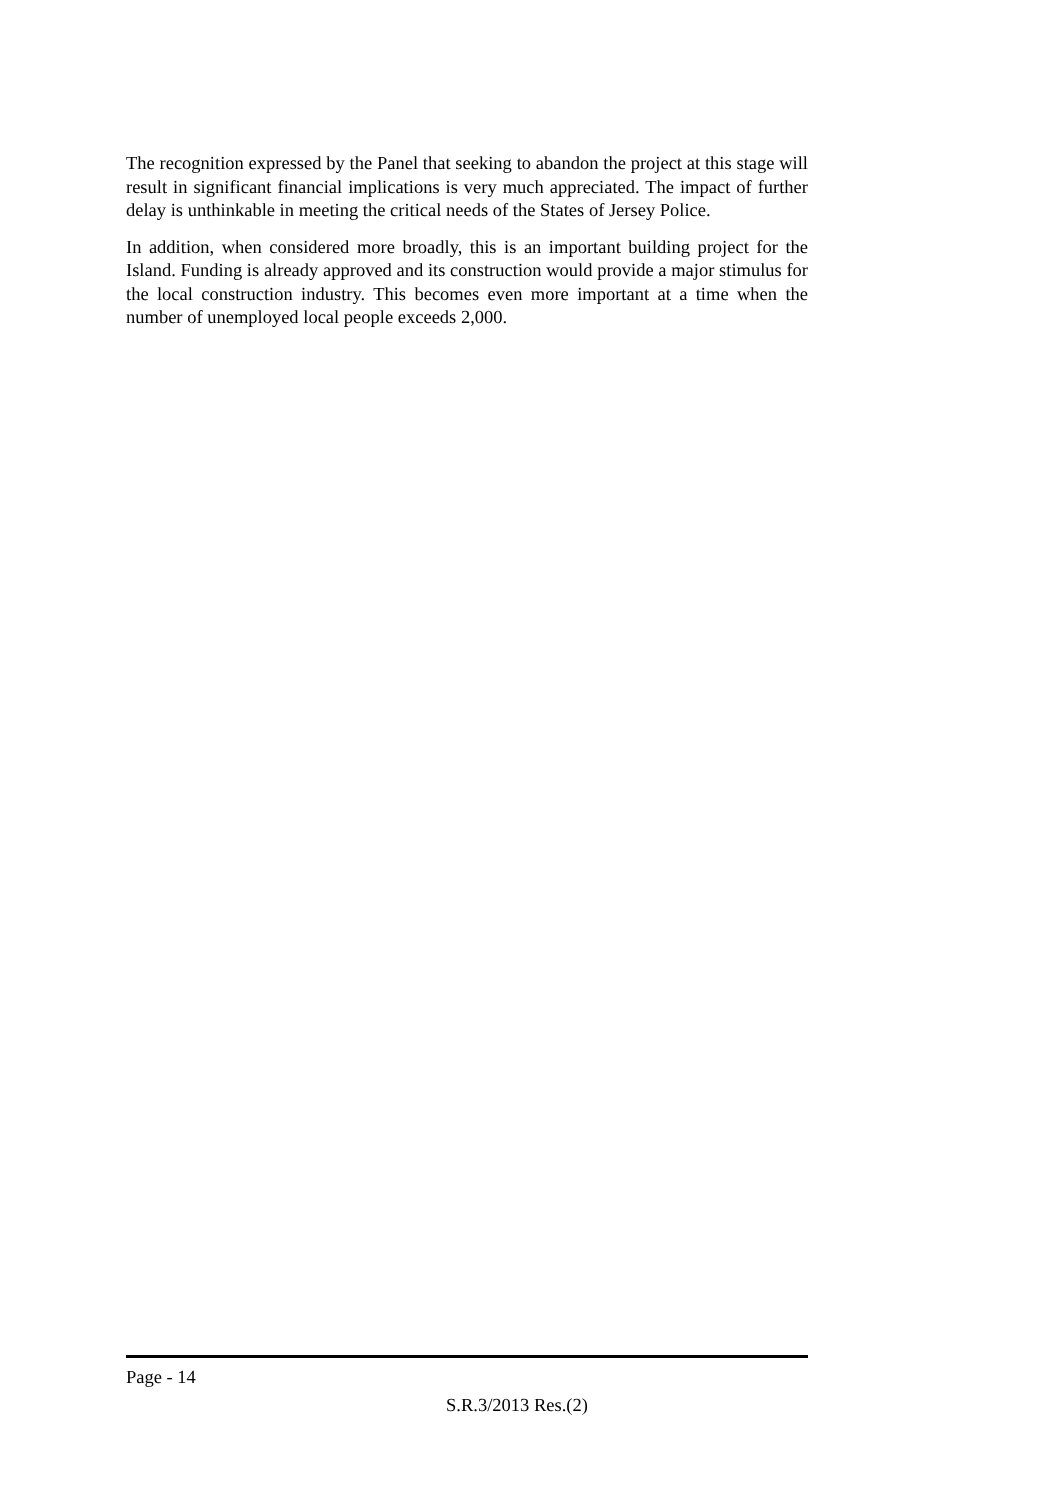The recognition expressed by the Panel that seeking to abandon the project at this stage will result in significant financial implications is very much appreciated. The impact of further delay is unthinkable in meeting the critical needs of the States of Jersey Police.
In addition, when considered more broadly, this is an important building project for the Island. Funding is already approved and its construction would provide a major stimulus for the local construction industry. This becomes even more important at a time when the number of unemployed local people exceeds 2,000.
Page - 14
S.R.3/2013 Res.(2)